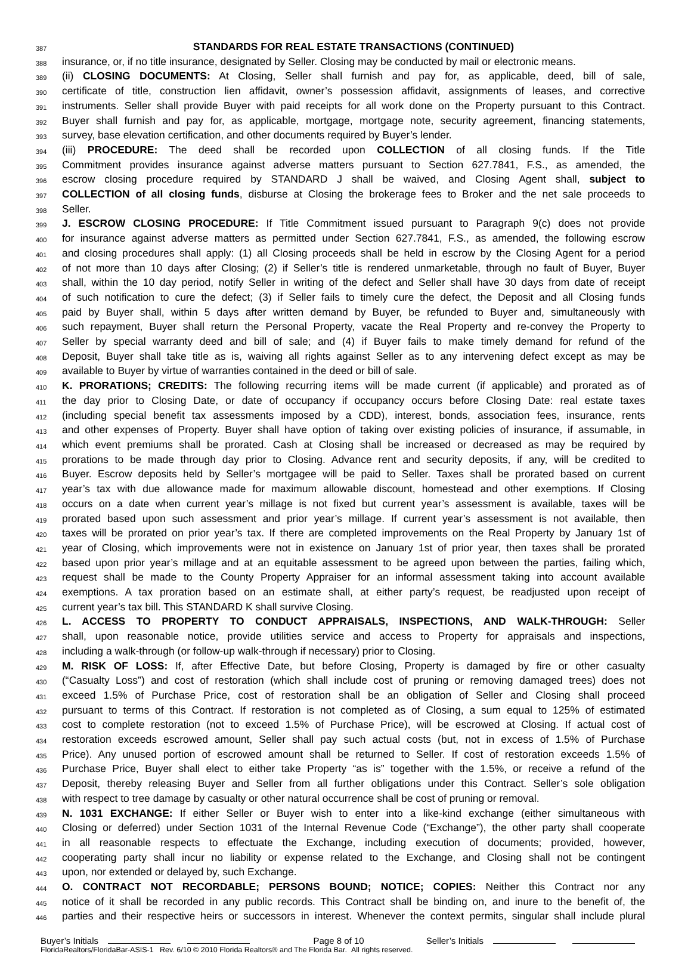387 STANDARDS FOR REAL ESTATE TRANSACTIONS (CONTINUED)
388 insurance, or, if no title insurance, designated by Seller. Closing may be conducted by mail or electronic means.
389 (ii) CLOSING DOCUMENTS: At Closing, Seller shall furnish and pay for, as applicable, deed, bill of sale,
390 certificate of title, construction lien affidavit, owner’s possession affidavit, assignments of leases, and corrective
391 instruments. Seller shall provide Buyer with paid receipts for all work done on the Property pursuant to this Contract.
392 Buyer shall furnish and pay for, as applicable, mortgage, mortgage note, security agreement, financing statements,
393 survey, base elevation certification, and other documents required by Buyer’s lender.
394 (iii) PROCEDURE: The deed shall be recorded upon COLLECTION of all closing funds. If the Title
395 Commitment provides insurance against adverse matters pursuant to Section 627.7841, F.S., as amended, the
396 escrow closing procedure required by STANDARD J shall be waived, and Closing Agent shall, subject to
397 COLLECTION of all closing funds, disburse at Closing the brokerage fees to Broker and the net sale proceeds to
398 Seller.
399 J. ESCROW CLOSING PROCEDURE: If Title Commitment issued pursuant to Paragraph 9(c) does not provide
400 for insurance against adverse matters as permitted under Section 627.7841, F.S., as amended, the following escrow
401 and closing procedures shall apply: (1) all Closing proceeds shall be held in escrow by the Closing Agent for a period
402 of not more than 10 days after Closing; (2) if Seller’s title is rendered unmarketable, through no fault of Buyer, Buyer
403 shall, within the 10 day period, notify Seller in writing of the defect and Seller shall have 30 days from date of receipt
404 of such notification to cure the defect; (3) if Seller fails to timely cure the defect, the Deposit and all Closing funds
405 paid by Buyer shall, within 5 days after written demand by Buyer, be refunded to Buyer and, simultaneously with
406 such repayment, Buyer shall return the Personal Property, vacate the Real Property and re-convey the Property to
407 Seller by special warranty deed and bill of sale; and (4) if Buyer fails to make timely demand for refund of the
408 Deposit, Buyer shall take title as is, waiving all rights against Seller as to any intervening defect except as may be
409 available to Buyer by virtue of warranties contained in the deed or bill of sale.
410 K. PRORATIONS; CREDITS: The following recurring items will be made current (if applicable) and prorated as of
411 the day prior to Closing Date, or date of occupancy if occupancy occurs before Closing Date: real estate taxes
412 (including special benefit tax assessments imposed by a CDD), interest, bonds, association fees, insurance, rents
413 and other expenses of Property. Buyer shall have option of taking over existing policies of insurance, if assumable, in
414 which event premiums shall be prorated. Cash at Closing shall be increased or decreased as may be required by
415 prorations to be made through day prior to Closing. Advance rent and security deposits, if any, will be credited to
416 Buyer. Escrow deposits held by Seller’s mortgagee will be paid to Seller. Taxes shall be prorated based on current
417 year’s tax with due allowance made for maximum allowable discount, homestead and other exemptions. If Closing
418 occurs on a date when current year’s millage is not fixed but current year’s assessment is available, taxes will be
419 prorated based upon such assessment and prior year’s millage. If current year’s assessment is not available, then
420 taxes will be prorated on prior year’s tax. If there are completed improvements on the Real Property by January 1st of
421 year of Closing, which improvements were not in existence on January 1st of prior year, then taxes shall be prorated
422 based upon prior year’s millage and at an equitable assessment to be agreed upon between the parties, failing which,
423 request shall be made to the County Property Appraiser for an informal assessment taking into account available
424 exemptions. A tax proration based on an estimate shall, at either party’s request, be readjusted upon receipt of
425 current year’s tax bill. This STANDARD K shall survive Closing.
426 L. ACCESS TO PROPERTY TO CONDUCT APPRAISALS, INSPECTIONS, AND WALK-THROUGH: Seller
427 shall, upon reasonable notice, provide utilities service and access to Property for appraisals and inspections,
428 including a walk-through (or follow-up walk-through if necessary) prior to Closing.
429 M. RISK OF LOSS: If, after Effective Date, but before Closing, Property is damaged by fire or other casualty
430 (“Casualty Loss”) and cost of restoration (which shall include cost of pruning or removing damaged trees) does not
431 exceed 1.5% of Purchase Price, cost of restoration shall be an obligation of Seller and Closing shall proceed
432 pursuant to terms of this Contract. If restoration is not completed as of Closing, a sum equal to 125% of estimated
433 cost to complete restoration (not to exceed 1.5% of Purchase Price), will be escrowed at Closing. If actual cost of
434 restoration exceeds escrowed amount, Seller shall pay such actual costs (but, not in excess of 1.5% of Purchase
435 Price). Any unused portion of escrowed amount shall be returned to Seller. If cost of restoration exceeds 1.5% of
436 Purchase Price, Buyer shall elect to either take Property “as is” together with the 1.5%, or receive a refund of the
437 Deposit, thereby releasing Buyer and Seller from all further obligations under this Contract. Seller’s sole obligation
438 with respect to tree damage by casualty or other natural occurrence shall be cost of pruning or removal.
439 N. 1031 EXCHANGE: If either Seller or Buyer wish to enter into a like-kind exchange (either simultaneous with
440 Closing or deferred) under Section 1031 of the Internal Revenue Code (“Exchange”), the other party shall cooperate
441 in all reasonable respects to effectuate the Exchange, including execution of documents; provided, however,
442 cooperating party shall incur no liability or expense related to the Exchange, and Closing shall not be contingent
443 upon, nor extended or delayed by, such Exchange.
444 O. CONTRACT NOT RECORDABLE; PERSONS BOUND; NOTICE; COPIES: Neither this Contract nor any
445 notice of it shall be recorded in any public records. This Contract shall be binding on, and inure to the benefit of, the
446 parties and their respective heirs or successors in interest. Whenever the context permits, singular shall include plural
Buyer’s Initials Page 8 of 10 Seller’s Initials
FloridaRealtors/FloridaBar-ASIS-1 Rev. 6/10 © 2010 Florida Realtors® and The Florida Bar. All rights reserved.